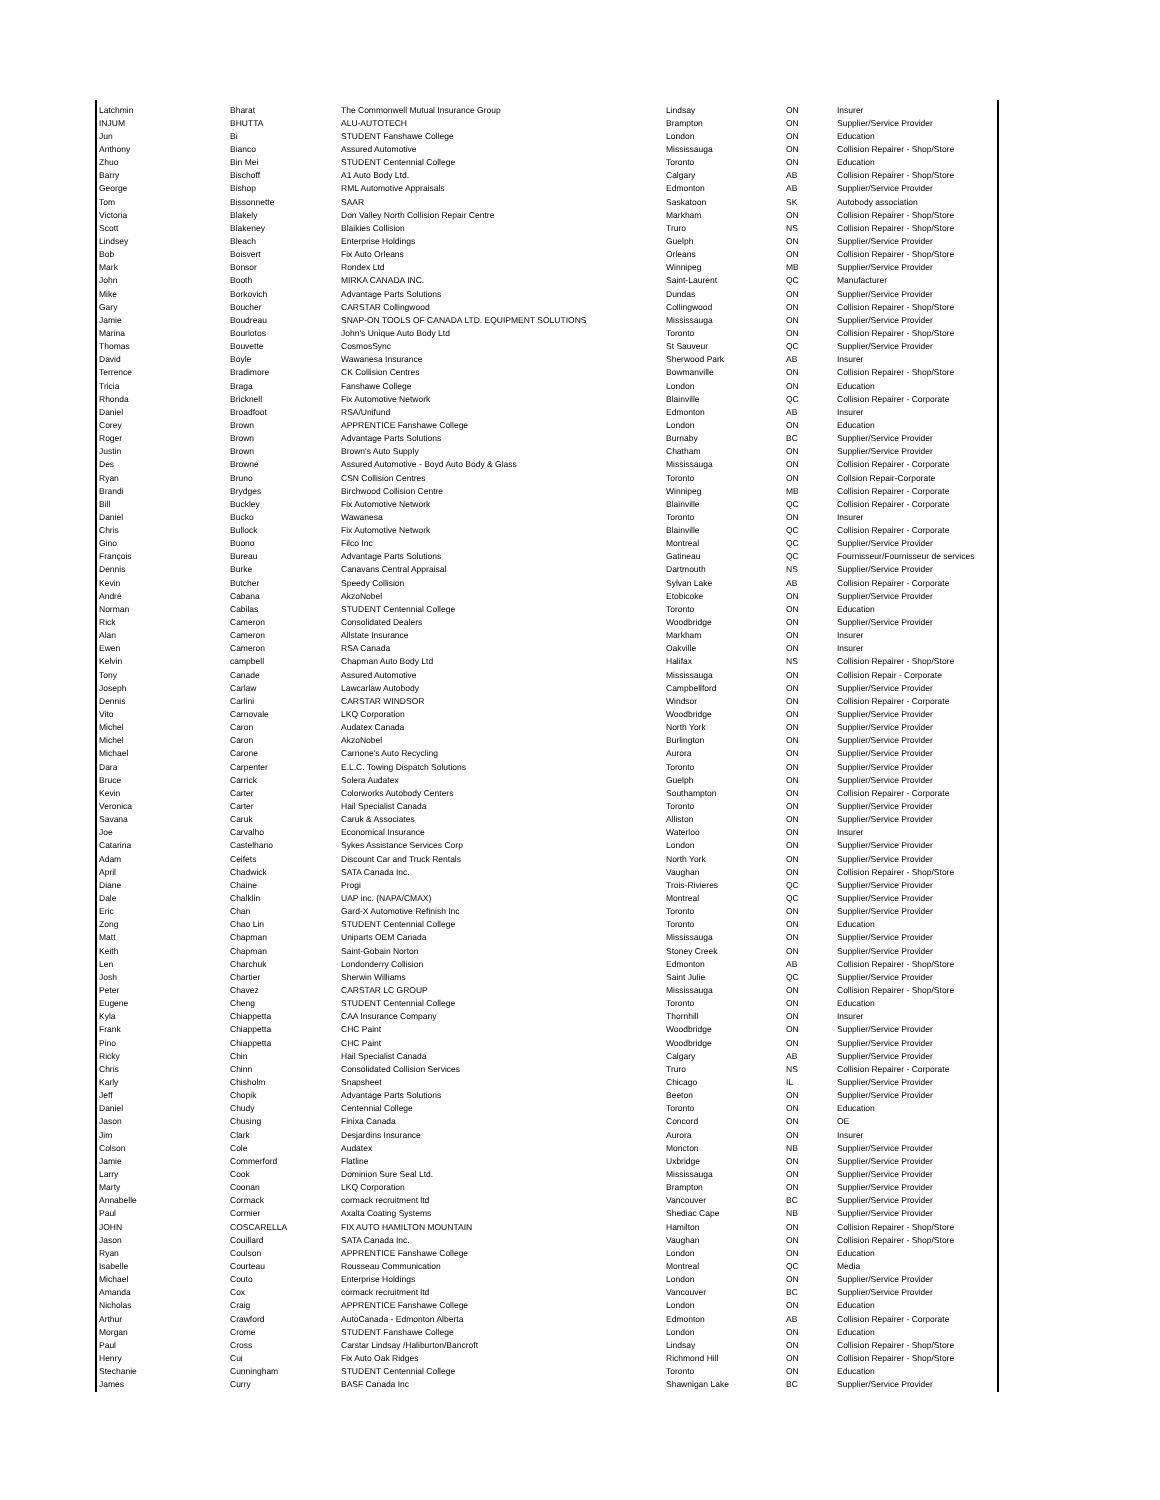| Latchmin | Bharat | The Commonwell Mutual Insurance Group | Lindsay | ON | Insurer |
| INJUM | BHUTTA | ALU-AUTOTECH | Brampton | ON | Supplier/Service Provider |
| Jun | Bi | STUDENT Fanshawe College | London | ON | Education |
| Anthony | Bianco | Assured Automotive | Mississauga | ON | Collision Repairer - Shop/Store |
| Zhuo | Bin Mei | STUDENT Centennial College | Toronto | ON | Education |
| Barry | Bischoff | A1 Auto Body Ltd. | Calgary | AB | Collision Repairer - Shop/Store |
| George | Bishop | RML Automotive Appraisals | Edmonton | AB | Supplier/Service Provider |
| Tom | Bissonnette | SAAR | Saskatoon | SK | Autobody association |
| Victoria | Blakely | Don Valley North Collision Repair Centre | Markham | ON | Collision Repairer - Shop/Store |
| Scott | Blakeney | Blaikies Collision | Truro | NS | Collision Repairer - Shop/Store |
| Lindsey | Bleach | Enterprise Holdings | Guelph | ON | Supplier/Service Provider |
| Bob | Boisvert | Fix Auto Orleans | Orleans | ON | Collision Repairer - Shop/Store |
| Mark | Bonsor | Rondex Ltd | Winnipeg | MB | Supplier/Service Provider |
| John | Booth | MIRKA CANADA INC. | Saint-Laurent | QC | Manufacturer |
| Mike | Borkovich | Advantage Parts Solutions | Dundas | ON | Supplier/Service Provider |
| Gary | Boucher | CARSTAR Collingwood | Collingwood | ON | Collision Repairer - Shop/Store |
| Jamie | Boudreau | SNAP-ON TOOLS OF CANADA LTD. EQUIPMENT SOLUTIONS | Mississauga | ON | Supplier/Service Provider |
| Marina | Bourlotos | John's Unique Auto Body Ltd | Toronto | ON | Collision Repairer - Shop/Store |
| Thomas | Bouvette | CosmosSync | St Sauveur | QC | Supplier/Service Provider |
| David | Boyle | Wawanesa Insurance | Sherwood Park | AB | Insurer |
| Terrence | Bradimore | CK Collision Centres | Bowmanville | ON | Collision Repairer - Shop/Store |
| Tricia | Braga | Fanshawe College | London | ON | Education |
| Rhonda | Bricknell | Fix Automotive Network | Blainville | QC | Collision Repairer - Corporate |
| Daniel | Broadfoot | RSA/Unifund | Edmonton | AB | Insurer |
| Corey | Brown | APPRENTICE Fanshawe College | London | ON | Education |
| Roger | Brown | Advantage Parts Solutions | Burnaby | BC | Supplier/Service Provider |
| Justin | Brown | Brown's Auto Supply | Chatham | ON | Supplier/Service Provider |
| Des | Browne | Assured Automotive - Boyd Auto Body & Glass | Mississauga | ON | Collision Repairer - Corporate |
| Ryan | Bruno | CSN Collision Centres | Toronto | ON | Collsion Repair-Corporate |
| Brandi | Brydges | Birchwood Collision Centre | Winnipeg | MB | Collision Repairer - Corporate |
| Bill | Buckley | Fix Automotive Network | Blainville | QC | Collision Repairer - Corporate |
| Daniel | Bucko | Wawanesa | Toronto | ON | Insurer |
| Chris | Bullock | Fix Automotive Network | Blainville | QC | Collision Repairer - Corporate |
| Gino | Buono | Filco Inc | Montreal | QC | Supplier/Service Provider |
| François | Bureau | Advantage Parts Solutions | Gatineau | QC | Fournisseur/Fournisseur de services |
| Dennis | Burke | Canavans Central Appraisal | Dartmouth | NS | Supplier/Service Provider |
| Kevin | Butcher | Speedy Collision | Sylvan Lake | AB | Collision Repairer - Corporate |
| André | Cabana | AkzoNobel | Etobicoke | ON | Supplier/Service Provider |
| Norman | Cabilas | STUDENT Centennial College | Toronto | ON | Education |
| Rick | Cameron | Consolidated Dealers | Woodbridge | ON | Supplier/Service Provider |
| Alan | Cameron | Allstate Insurance | Markham | ON | Insurer |
| Ewen | Cameron | RSA Canada | Oakville | ON | Insurer |
| Kelvin | campbell | Chapman Auto Body Ltd | Halifax | NS | Collision Repairer - Shop/Store |
| Tony | Canade | Assured Automotive | Mississauga | ON | Collision Repair - Corporate |
| Joseph | Carlaw | Lawcarlaw Autobody | Campbellford | ON | Supplier/Service Provider |
| Dennis | Carlini | CARSTAR WINDSOR | Windsor | ON | Collision Repairer - Corporate |
| Vito | Carnovale | LKQ Corporation | Woodbridge | ON | Supplier/Service Provider |
| Michel | Caron | Audatex Canada | North York | ON | Supplier/Service Provider |
| Michel | Caron | AkzoNobel | Burlington | ON | Supplier/Service Provider |
| Michael | Carone | Carnone's Auto Recycling | Aurora | ON | Supplier/Service Provider |
| Dara | Carpenter | E.L.C. Towing Dispatch Solutions | Toronto | ON | Supplier/Service Provider |
| Bruce | Carrick | Solera Audatex | Guelph | ON | Supplier/Service Provider |
| Kevin | Carter | Colorworks Autobody Centers | Southampton | ON | Collision Repairer - Corporate |
| Veronica | Carter | Hail Specialist Canada | Toronto | ON | Supplier/Service Provider |
| Savana | Caruk | Caruk & Associates | Alliston | ON | Supplier/Service Provider |
| Joe | Carvalho | Economical Insurance | Waterloo | ON | Insurer |
| Catarina | Castelhano | Sykes Assistance Services Corp | London | ON | Supplier/Service Provider |
| Adam | Ceifets | Discount Car and Truck Rentals | North York | ON | Supplier/Service Provider |
| April | Chadwick | SATA Canada Inc. | Vaughan | ON | Collision Repairer - Shop/Store |
| Diane | Chaine | Progi | Trois-Rivieres | QC | Supplier/Service Provider |
| Dale | Chalklin | UAP inc. (NAPA/CMAX) | Montreal | QC | Supplier/Service Provider |
| Eric | Chan | Gard-X Automotive Refinish Inc | Toronto | ON | Supplier/Service Provider |
| Zong | Chao Lin | STUDENT Centennial College | Toronto | ON | Education |
| Matt | Chapman | Uniparts OEM Canada | Mississauga | ON | Supplier/Service Provider |
| Keith | Chapman | Saint-Gobain Norton | Stoney Creek | ON | Supplier/Service Provider |
| Len | Charchuk | Londonderry Collision | Edmonton | AB | Collision Repairer - Shop/Store |
| Josh | Chartier | Sherwin Williams | Saint Julie | QC | Supplier/Service Provider |
| Peter | Chavez | CARSTAR LC GROUP | Mississauga | ON | Collision Repairer - Shop/Store |
| Eugene | Cheng | STUDENT Centennial College | Toronto | ON | Education |
| Kyla | Chiappetta | CAA Insurance Company | Thornhill | ON | Insurer |
| Frank | Chiappetta | CHC Paint | Woodbridge | ON | Supplier/Service Provider |
| Pino | Chiappetta | CHC Paint | Woodbridge | ON | Supplier/Service Provider |
| Ricky | Chin | Hail Specialist Canada | Calgary | AB | Supplier/Service Provider |
| Chris | Chinn | Consolidated Collision Services | Truro | NS | Collision Repairer - Corporate |
| Karly | Chisholm | Snapsheet | Chicago | IL | Supplier/Service Provider |
| Jeff | Chopik | Advantage Parts Solutions | Beeton | ON | Supplier/Service Provider |
| Daniel | Chudy | Centennial College | Toronto | ON | Education |
| Jason | Chusing | Finixa Canada | Concord | ON | OE |
| Jim | Clark | Desjardins Insurance | Aurora | ON | Insurer |
| Colson | Cole | Audatex | Moncton | NB | Supplier/Service Provider |
| Jamie | Commerford | Flatline | Uxbridge | ON | Supplier/Service Provider |
| Larry | Cook | Dominion Sure Seal Ltd. | Mississauga | ON | Supplier/Service Provider |
| Marty | Coonan | LKQ Corporation | Brampton | ON | Supplier/Service Provider |
| Annabelle | Cormack | cormack recruitment ltd | Vancouver | BC | Supplier/Service Provider |
| Paul | Cormier | Axalta Coating Systems | Shediac Cape | NB | Supplier/Service Provider |
| JOHN | COSCARELLA | FIX AUTO HAMILTON MOUNTAIN | Hamilton | ON | Collision Repairer - Shop/Store |
| Jason | Couillard | SATA Canada Inc. | Vaughan | ON | Collision Repairer - Shop/Store |
| Ryan | Coulson | APPRENTICE Fanshawe College | London | ON | Education |
| Isabelle | Courteau | Rousseau Communication | Montreal | QC | Media |
| Michael | Couto | Enterprise Holdings | London | ON | Supplier/Service Provider |
| Amanda | Cox | cormack recruitment ltd | Vancouver | BC | Supplier/Service Provider |
| Nicholas | Craig | APPRENTICE Fanshawe College | London | ON | Education |
| Arthur | Crawford | AutoCanada - Edmonton Alberta | Edmonton | AB | Collision Repairer - Corporate |
| Morgan | Crome | STUDENT Fanshawe College | London | ON | Education |
| Paul | Cross | Carstar Lindsay /Haliburton/Bancroft | Lindsay | ON | Collision Repairer - Shop/Store |
| Henry | Cui | Fix Auto Oak Ridges | Richmond Hill | ON | Collision Repairer - Shop/Store |
| Stechanie | Cunningham | STUDENT Centennial College | Toronto | ON | Education |
| James | Curry | BASF Canada Inc | Shawnigan Lake | BC | Supplier/Service Provider |